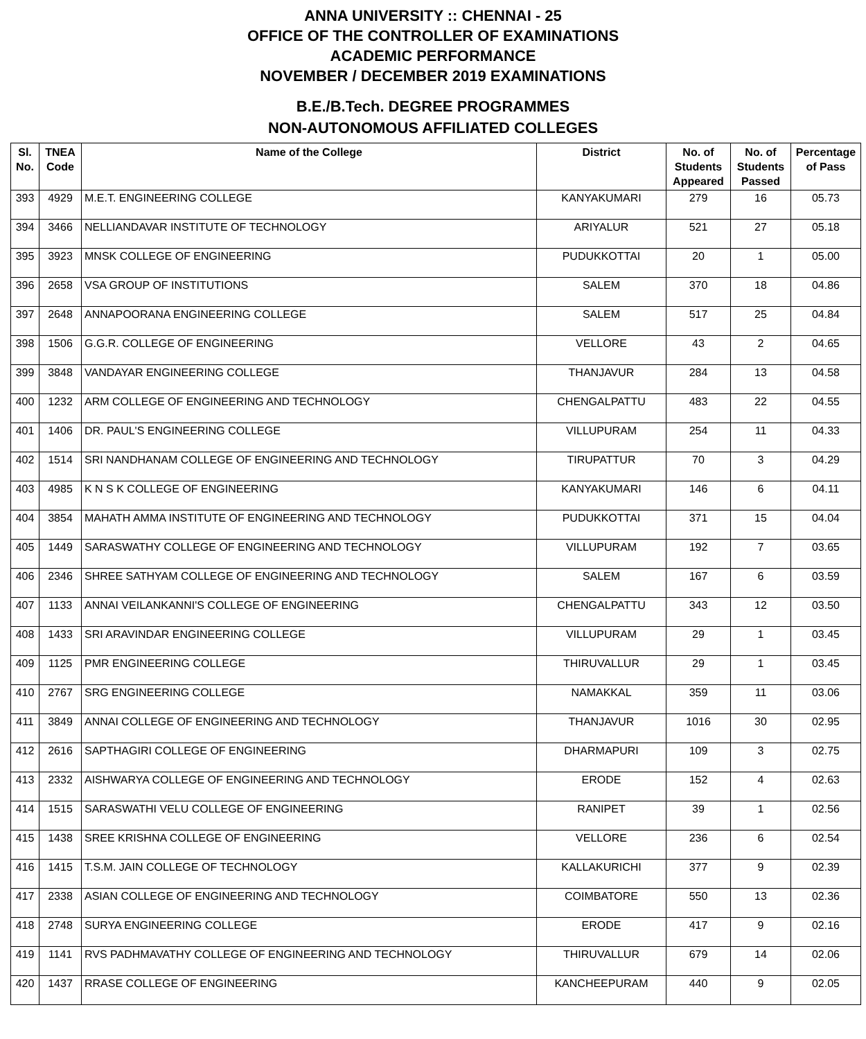ANNA UNIVERSITY :: CHENNAI - 25
OFFICE OF THE CONTROLLER OF EXAMINATIONS
ACADEMIC PERFORMANCE
NOVEMBER / DECEMBER 2019 EXAMINATIONS
B.E./B.Tech. DEGREE PROGRAMMES
NON-AUTONOMOUS AFFILIATED COLLEGES
| Sl. No. | TNEA Code | Name of the College | District | No. of Students Appeared | No. of Students Passed | Percentage of Pass |
| --- | --- | --- | --- | --- | --- | --- |
| 393 | 4929 | M.E.T. ENGINEERING COLLEGE | KANYAKUMARI | 279 | 16 | 05.73 |
| 394 | 3466 | NELLIANDAVAR INSTITUTE OF TECHNOLOGY | ARIYALUR | 521 | 27 | 05.18 |
| 395 | 3923 | MNSK COLLEGE OF ENGINEERING | PUDUKKOTTAI | 20 | 1 | 05.00 |
| 396 | 2658 | VSA GROUP OF INSTITUTIONS | SALEM | 370 | 18 | 04.86 |
| 397 | 2648 | ANNAPOORANA ENGINEERING COLLEGE | SALEM | 517 | 25 | 04.84 |
| 398 | 1506 | G.G.R. COLLEGE OF ENGINEERING | VELLORE | 43 | 2 | 04.65 |
| 399 | 3848 | VANDAYAR ENGINEERING COLLEGE | THANJAVUR | 284 | 13 | 04.58 |
| 400 | 1232 | ARM COLLEGE OF ENGINEERING AND TECHNOLOGY | CHENGALPATTU | 483 | 22 | 04.55 |
| 401 | 1406 | DR. PAUL'S ENGINEERING COLLEGE | VILLUPURAM | 254 | 11 | 04.33 |
| 402 | 1514 | SRI NANDHANAM COLLEGE OF ENGINEERING AND TECHNOLOGY | TIRUPATTUR | 70 | 3 | 04.29 |
| 403 | 4985 | K N S K COLLEGE OF ENGINEERING | KANYAKUMARI | 146 | 6 | 04.11 |
| 404 | 3854 | MAHATH AMMA INSTITUTE OF ENGINEERING AND TECHNOLOGY | PUDUKKOTTAI | 371 | 15 | 04.04 |
| 405 | 1449 | SARASWATHY COLLEGE OF ENGINEERING AND TECHNOLOGY | VILLUPURAM | 192 | 7 | 03.65 |
| 406 | 2346 | SHREE SATHYAM COLLEGE OF ENGINEERING AND TECHNOLOGY | SALEM | 167 | 6 | 03.59 |
| 407 | 1133 | ANNAI VEILANKANNI'S COLLEGE OF ENGINEERING | CHENGALPATTU | 343 | 12 | 03.50 |
| 408 | 1433 | SRI ARAVINDAR ENGINEERING COLLEGE | VILLUPURAM | 29 | 1 | 03.45 |
| 409 | 1125 | PMR ENGINEERING COLLEGE | THIRUVALLUR | 29 | 1 | 03.45 |
| 410 | 2767 | SRG ENGINEERING COLLEGE | NAMAKKAL | 359 | 11 | 03.06 |
| 411 | 3849 | ANNAI COLLEGE OF ENGINEERING AND TECHNOLOGY | THANJAVUR | 1016 | 30 | 02.95 |
| 412 | 2616 | SAPTHAGIRI COLLEGE OF ENGINEERING | DHARMAPURI | 109 | 3 | 02.75 |
| 413 | 2332 | AISHWARYA COLLEGE OF ENGINEERING AND TECHNOLOGY | ERODE | 152 | 4 | 02.63 |
| 414 | 1515 | SARASWATHI VELU COLLEGE OF ENGINEERING | RANIPET | 39 | 1 | 02.56 |
| 415 | 1438 | SREE KRISHNA COLLEGE OF ENGINEERING | VELLORE | 236 | 6 | 02.54 |
| 416 | 1415 | T.S.M. JAIN COLLEGE OF TECHNOLOGY | KALLAKURICHI | 377 | 9 | 02.39 |
| 417 | 2338 | ASIAN COLLEGE OF ENGINEERING AND TECHNOLOGY | COIMBATORE | 550 | 13 | 02.36 |
| 418 | 2748 | SURYA ENGINEERING COLLEGE | ERODE | 417 | 9 | 02.16 |
| 419 | 1141 | RVS PADHMAVATHY COLLEGE OF ENGINEERING AND TECHNOLOGY | THIRUVALLUR | 679 | 14 | 02.06 |
| 420 | 1437 | RRASE COLLEGE OF ENGINEERING | KANCHEEPURAM | 440 | 9 | 02.05 |